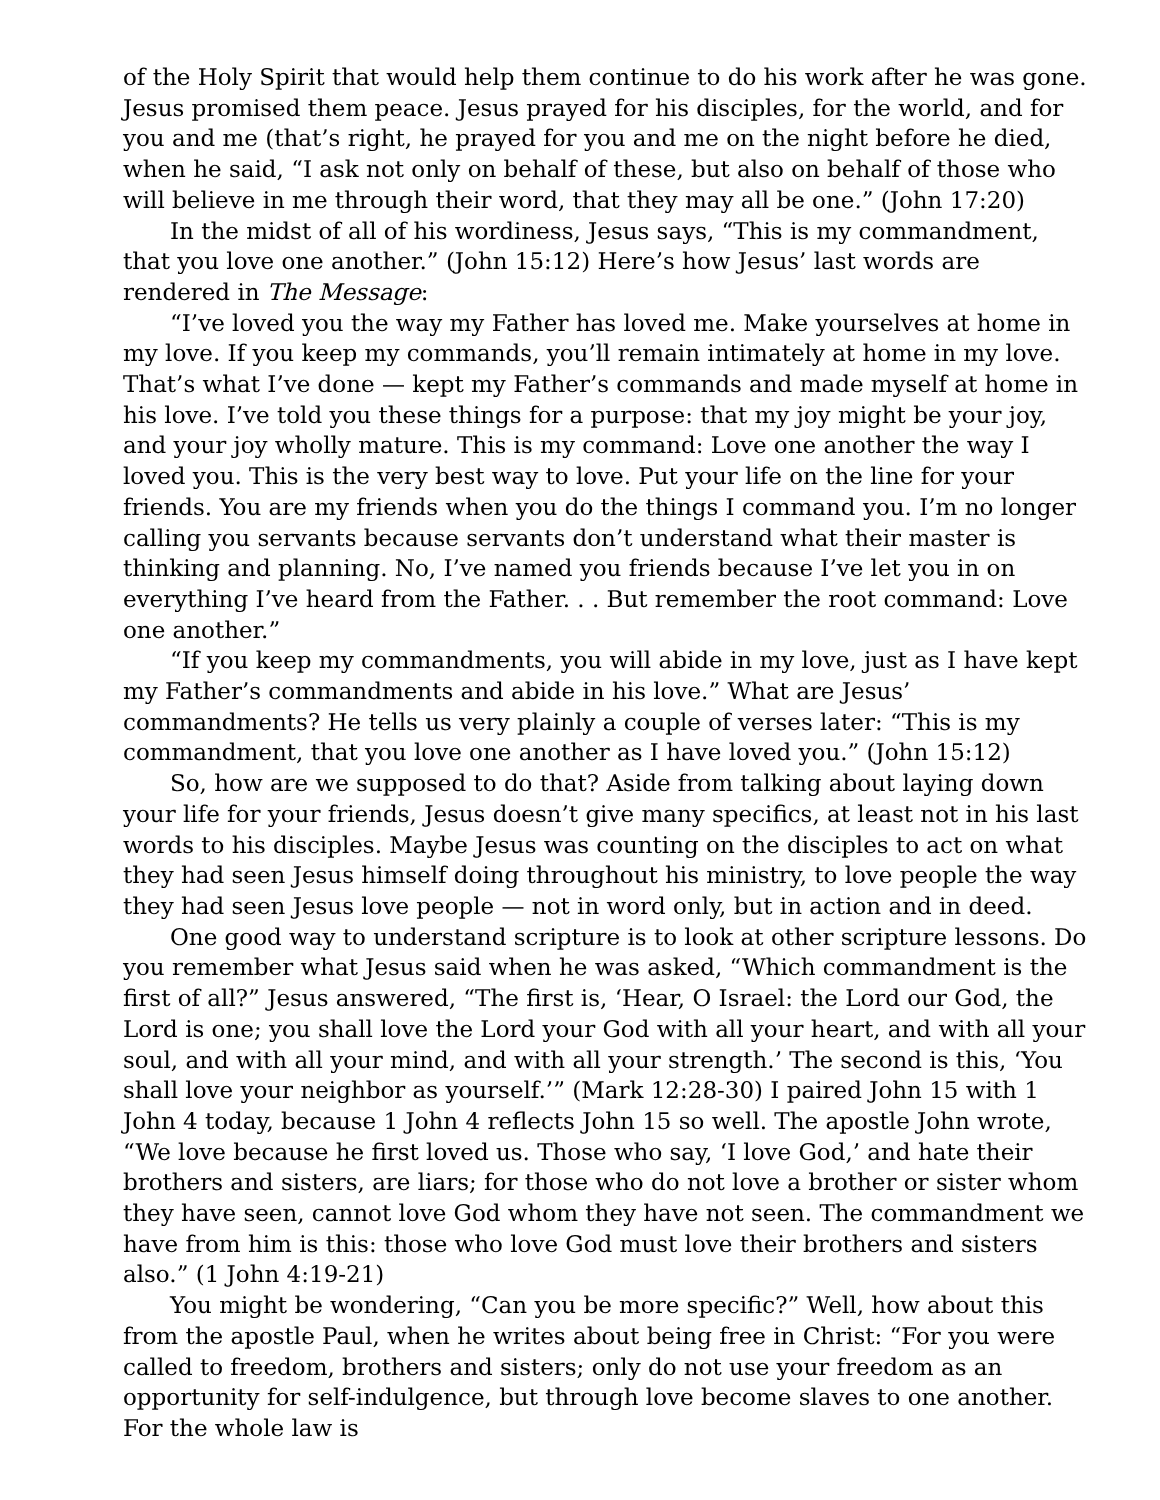of the Holy Spirit that would help them continue to do his work after he was gone. Jesus promised them peace. Jesus prayed for his disciples, for the world, and for you and me (that’s right, he prayed for you and me on the night before he died, when he said, “I ask not only on behalf of these, but also on behalf of those who will believe in me through their word, that they may all be one.” (John 17:20)
In the midst of all of his wordiness, Jesus says, “This is my commandment, that you love one another.” (John 15:12) Here’s how Jesus’ last words are rendered in The Message:
“I’ve loved you the way my Father has loved me. Make yourselves at home in my love. If you keep my commands, you’ll remain intimately at home in my love. That’s what I’ve done — kept my Father’s commands and made myself at home in his love. I’ve told you these things for a purpose: that my joy might be your joy, and your joy wholly mature. This is my command: Love one another the way I loved you. This is the very best way to love. Put your life on the line for your friends. You are my friends when you do the things I command you. I’m no longer calling you servants because servants don’t understand what their master is thinking and planning. No, I’ve named you friends because I’ve let you in on everything I’ve heard from the Father. . . But remember the root command: Love one another.”
“If you keep my commandments, you will abide in my love, just as I have kept my Father’s commandments and abide in his love.” What are Jesus’ commandments? He tells us very plainly a couple of verses later: “This is my commandment, that you love one another as I have loved you.” (John 15:12)
So, how are we supposed to do that? Aside from talking about laying down your life for your friends, Jesus doesn’t give many specifics, at least not in his last words to his disciples. Maybe Jesus was counting on the disciples to act on what they had seen Jesus himself doing throughout his ministry, to love people the way they had seen Jesus love people — not in word only, but in action and in deed.
One good way to understand scripture is to look at other scripture lessons. Do you remember what Jesus said when he was asked, “Which commandment is the first of all?” Jesus answered, “The first is, ‘Hear, O Israel: the Lord our God, the Lord is one; you shall love the Lord your God with all your heart, and with all your soul, and with all your mind, and with all your strength.’ The second is this, ‘You shall love your neighbor as yourself.’” (Mark 12:28-30) I paired John 15 with 1 John 4 today, because 1 John 4 reflects John 15 so well. The apostle John wrote, “We love because he first loved us. Those who say, ‘I love God,’ and hate their brothers and sisters, are liars; for those who do not love a brother or sister whom they have seen, cannot love God whom they have not seen. The commandment we have from him is this: those who love God must love their brothers and sisters also.” (1 John 4:19-21)
You might be wondering, “Can you be more specific?” Well, how about this from the apostle Paul, when he writes about being free in Christ: “For you were called to freedom, brothers and sisters; only do not use your freedom as an opportunity for self-indulgence, but through love become slaves to one another. For the whole law is